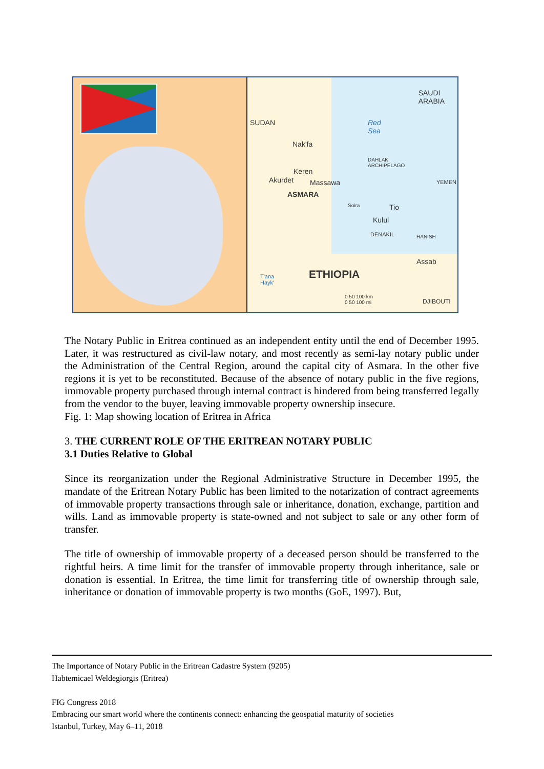SAUDI
ARABIA
SUDAN Red
Sea
Nak'fa
Keren
Akurdet Massawa
DAHLAK
ARCHIPELAGO
YEMEN
ASMARA
Soira Tio
Kulul
DENAKIL HANISH
Assab
ETHIOPIA T'ana
Hayk'
0 50 100 km
0 50 100 mi DJIBOUTI
The Notary Public in Eritrea continued as an independent entity until the end of December 1995. Later, it was restructured as civil-law notary, and most recently as semi-lay notary public under the Administration of the Central Region, around the capital city of Asmara. In the other five regions it is yet to be reconstituted. Because of the absence of notary public in the five regions, immovable property purchased through internal contract is hindered from being transferred legally from the vendor to the buyer, leaving immovable property ownership insecure.
Fig. 1: Map showing location of Eritrea in Africa
3. THE CURRENT ROLE OF THE ERITREAN NOTARY PUBLIC
3.1 Duties Relative to Global
Since its reorganization under the Regional Administrative Structure in December 1995, the mandate of the Eritrean Notary Public has been limited to the notarization of contract agreements of immovable property transactions through sale or inheritance, donation, exchange, partition and wills. Land as immovable property is state-owned and not subject to sale or any other form of transfer.
The title of ownership of immovable property of a deceased person should be transferred to the rightful heirs. A time limit for the transfer of immovable property through inheritance, sale or donation is essential. In Eritrea, the time limit for transferring title of ownership through sale, inheritance or donation of immovable property is two months (GoE, 1997). But,
The Importance of Notary Public in the Eritrean Cadastre System (9205)
Habtemicael Weldegiorgis (Eritrea)
FIG Congress 2018
Embracing our smart world where the continents connect: enhancing the geospatial maturity of societies
Istanbul, Turkey, May 6–11, 2018